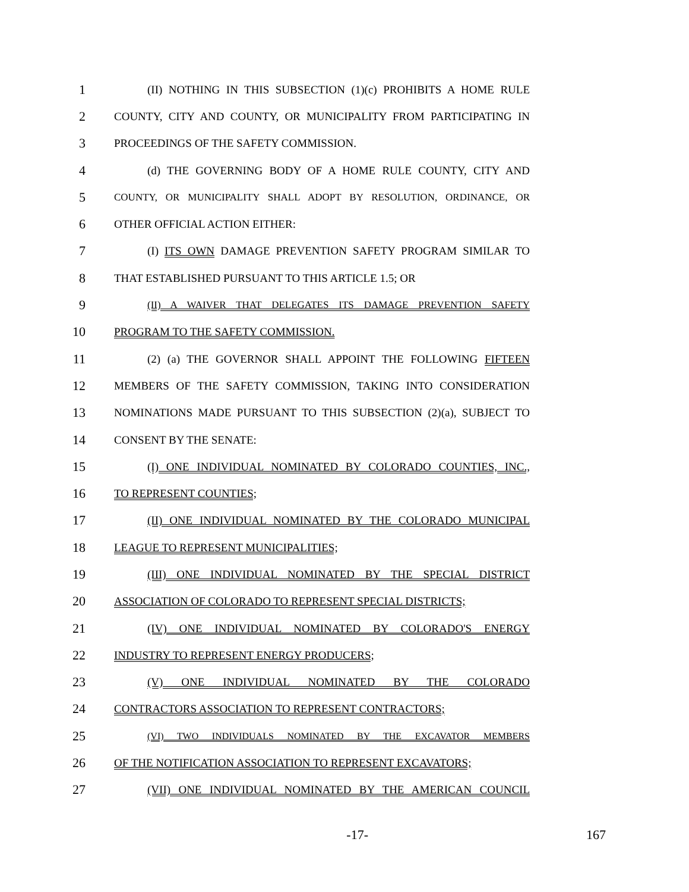1 (II) NOTHING IN THIS SUBSECTION (1)(c) PROHIBITS A HOME RULE
2 COUNTY, CITY AND COUNTY, OR MUNICIPALITY FROM PARTICIPATING IN
3 PROCEEDINGS OF THE SAFETY COMMISSION.
4 (d) THE GOVERNING BODY OF A HOME RULE COUNTY, CITY AND
5 COUNTY, OR MUNICIPALITY SHALL ADOPT BY RESOLUTION, ORDINANCE, OR
6 OTHER OFFICIAL ACTION EITHER:
7 (I) ITS OWN DAMAGE PREVENTION SAFETY PROGRAM SIMILAR TO
8 THAT ESTABLISHED PURSUANT TO THIS ARTICLE 1.5; OR
9 (II) A WAIVER THAT DELEGATES ITS DAMAGE PREVENTION SAFETY
10 PROGRAM TO THE SAFETY COMMISSION.
11 (2) (a) THE GOVERNOR SHALL APPOINT THE FOLLOWING FIFTEEN
12 MEMBERS OF THE SAFETY COMMISSION, TAKING INTO CONSIDERATION
13 NOMINATIONS MADE PURSUANT TO THIS SUBSECTION (2)(a), SUBJECT TO
14 CONSENT BY THE SENATE:
15 (I) ONE INDIVIDUAL NOMINATED BY COLORADO COUNTIES, INC.,
16 TO REPRESENT COUNTIES;
17 (II) ONE INDIVIDUAL NOMINATED BY THE COLORADO MUNICIPAL
18 LEAGUE TO REPRESENT MUNICIPALITIES;
19 (III) ONE INDIVIDUAL NOMINATED BY THE SPECIAL DISTRICT
20 ASSOCIATION OF COLORADO TO REPRESENT SPECIAL DISTRICTS;
21 (IV) ONE INDIVIDUAL NOMINATED BY COLORADO'S ENERGY
22 INDUSTRY TO REPRESENT ENERGY PRODUCERS;
23 (V) ONE INDIVIDUAL NOMINATED BY THE COLORADO
24 CONTRACTORS ASSOCIATION TO REPRESENT CONTRACTORS;
25 (VI) TWO INDIVIDUALS NOMINATED BY THE EXCAVATOR MEMBERS
26 OF THE NOTIFICATION ASSOCIATION TO REPRESENT EXCAVATORS;
27 (VII) ONE INDIVIDUAL NOMINATED BY THE AMERICAN COUNCIL
-17- 167